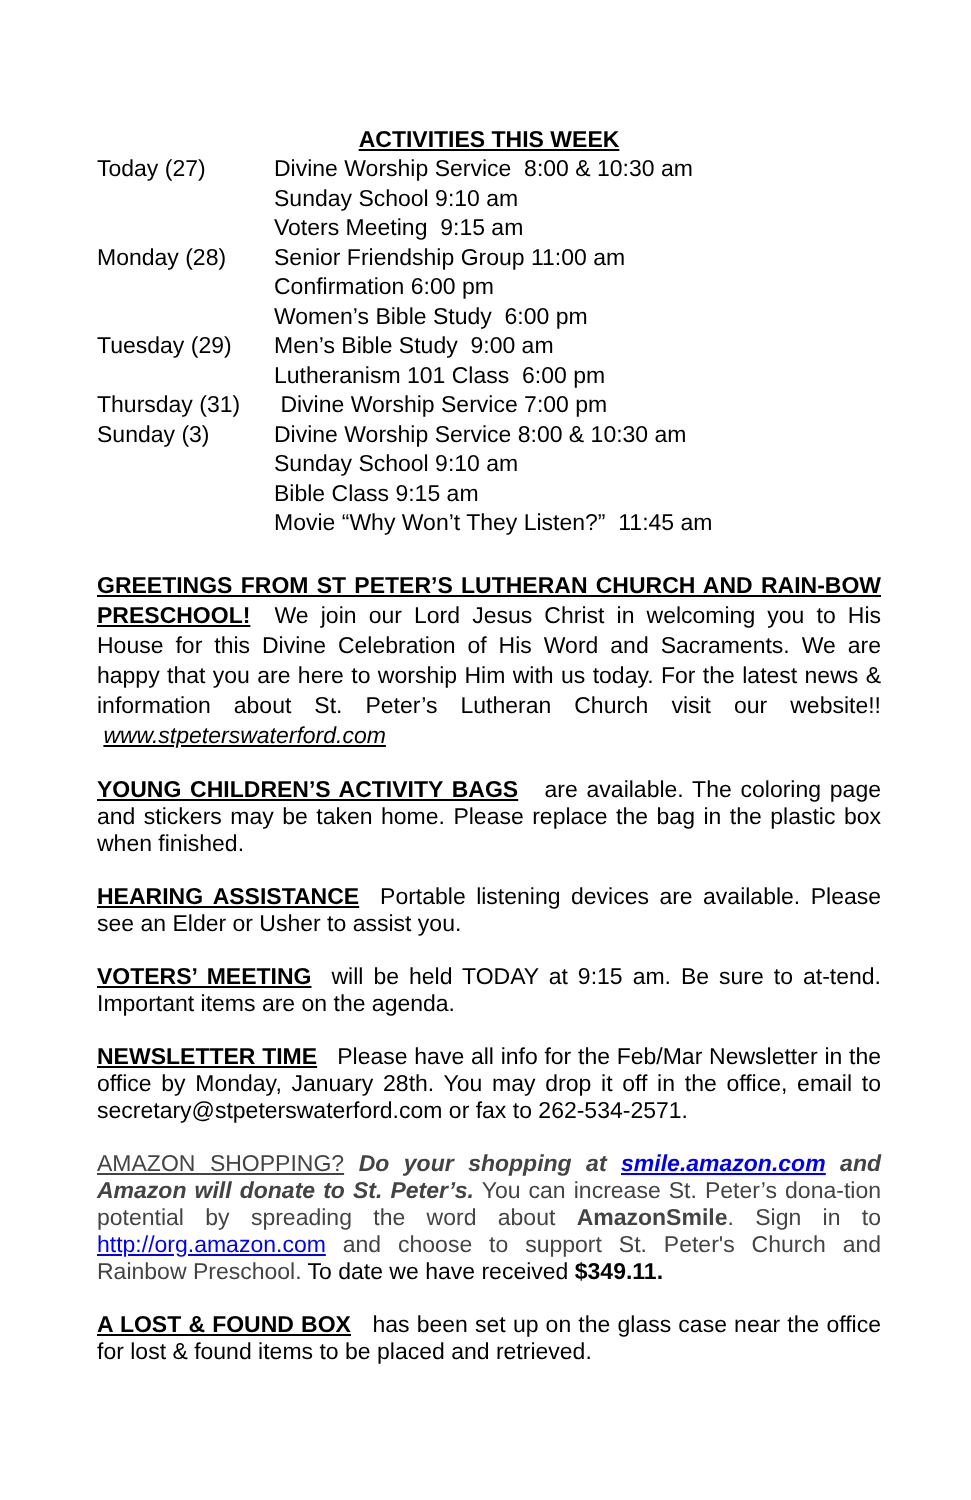ACTIVITIES THIS WEEK
| Today (27) | Divine Worship Service 8:00 & 10:30 am |
| | Sunday School 9:10 am |
| | Voters Meeting 9:15 am |
| Monday (28) | Senior Friendship Group 11:00 am |
| | Confirmation 6:00 pm |
| | Women’s Bible Study 6:00 pm |
| Tuesday (29) | Men’s Bible Study 9:00 am |
| | Lutheranism 101 Class 6:00 pm |
| Thursday (31) | Divine Worship Service 7:00 pm |
| Sunday (3) | Divine Worship Service 8:00 & 10:30 am |
| | Sunday School 9:10 am |
| | Bible Class 9:15 am |
| | Movie “Why Won’t They Listen?” 11:45 am |
GREETINGS FROM ST PETER’S LUTHERAN CHURCH AND RAIN-BOW PRESCHOOL! We join our Lord Jesus Christ in welcoming you to His House for this Divine Celebration of His Word and Sacraments. We are happy that you are here to worship Him with us today. For the latest news & information about St. Peter’s Lutheran Church visit our website!! www.stpeterswaterford.com
YOUNG CHILDREN’S ACTIVITY BAGS are available. The coloring page and stickers may be taken home. Please replace the bag in the plastic box when finished.
HEARING ASSISTANCE Portable listening devices are available. Please see an Elder or Usher to assist you.
VOTERS’ MEETING will be held TODAY at 9:15 am. Be sure to at-tend. Important items are on the agenda.
NEWSLETTER TIME Please have all info for the Feb/Mar Newsletter in the office by Monday, January 28th. You may drop it off in the office, email to secretary@stpeterswaterford.com or fax to 262-534-2571.
AMAZON SHOPPING? Do your shopping at smile.amazon.com and Amazon will donate to St. Peter’s. You can increase St. Peter’s dona-tion potential by spreading the word about AmazonSmile. Sign in to http://org.amazon.com and choose to support St. Peter's Church and Rainbow Preschool. To date we have received $349.11.
A LOST & FOUND BOX has been set up on the glass case near the office for lost & found items to be placed and retrieved.